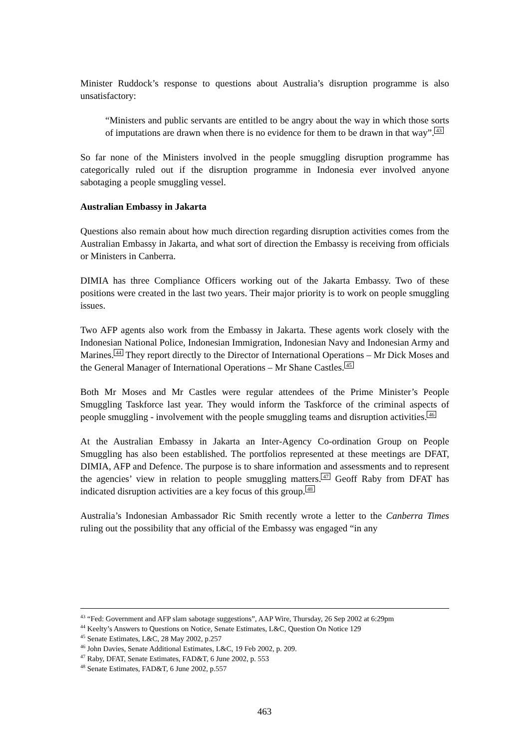Minister Ruddock’s response to questions about Australia’s disruption programme is also unsatisfactory:
“Ministers and public servants are entitled to be angry about the way in which those sorts of imputations are drawn when there is no evidence for them to be drawn in that way”.<sup>43</sup>
So far none of the Ministers involved in the people smuggling disruption programme has categorically ruled out if the disruption programme in Indonesia ever involved anyone sabotaging a people smuggling vessel.
Australian Embassy in Jakarta
Questions also remain about how much direction regarding disruption activities comes from the Australian Embassy in Jakarta, and what sort of direction the Embassy is receiving from officials or Ministers in Canberra.
DIMIA has three Compliance Officers working out of the Jakarta Embassy. Two of these positions were created in the last two years. Their major priority is to work on people smuggling issues.
Two AFP agents also work from the Embassy in Jakarta. These agents work closely with the Indonesian National Police, Indonesian Immigration, Indonesian Navy and Indonesian Army and Marines.<sup>44</sup> They report directly to the Director of International Operations – Mr Dick Moses and the General Manager of International Operations – Mr Shane Castles.<sup>45</sup>
Both Mr Moses and Mr Castles were regular attendees of the Prime Minister’s People Smuggling Taskforce last year. They would inform the Taskforce of the criminal aspects of people smuggling - involvement with the people smuggling teams and disruption activities.<sup>46</sup>
At the Australian Embassy in Jakarta an Inter-Agency Co-ordination Group on People Smuggling has also been established. The portfolios represented at these meetings are DFAT, DIMIA, AFP and Defence. The purpose is to share information and assessments and to represent the agencies’ view in relation to people smuggling matters.<sup>47</sup> Geoff Raby from DFAT has indicated disruption activities are a key focus of this group.<sup>48</sup>
Australia’s Indonesian Ambassador Ric Smith recently wrote a letter to the Canberra Times ruling out the possibility that any official of the Embassy was engaged “in any
<sup>43</sup> “Fed: Government and AFP slam sabotage suggestions”, AAP Wire, Thursday, 26 Sep 2002 at 6:29pm
<sup>44</sup> Keelty’s Answers to Questions on Notice, Senate Estimates, L&C, Question On Notice 129
<sup>45</sup> Senate Estimates, L&C, 28 May 2002, p.257
<sup>46</sup> John Davies, Senate Additional Estimates, L&C, 19 Feb 2002, p. 209.
<sup>47</sup> Raby, DFAT, Senate Estimates, FAD&T, 6 June 2002, p. 553
<sup>48</sup> Senate Estimates, FAD&T, 6 June 2002, p.557
463